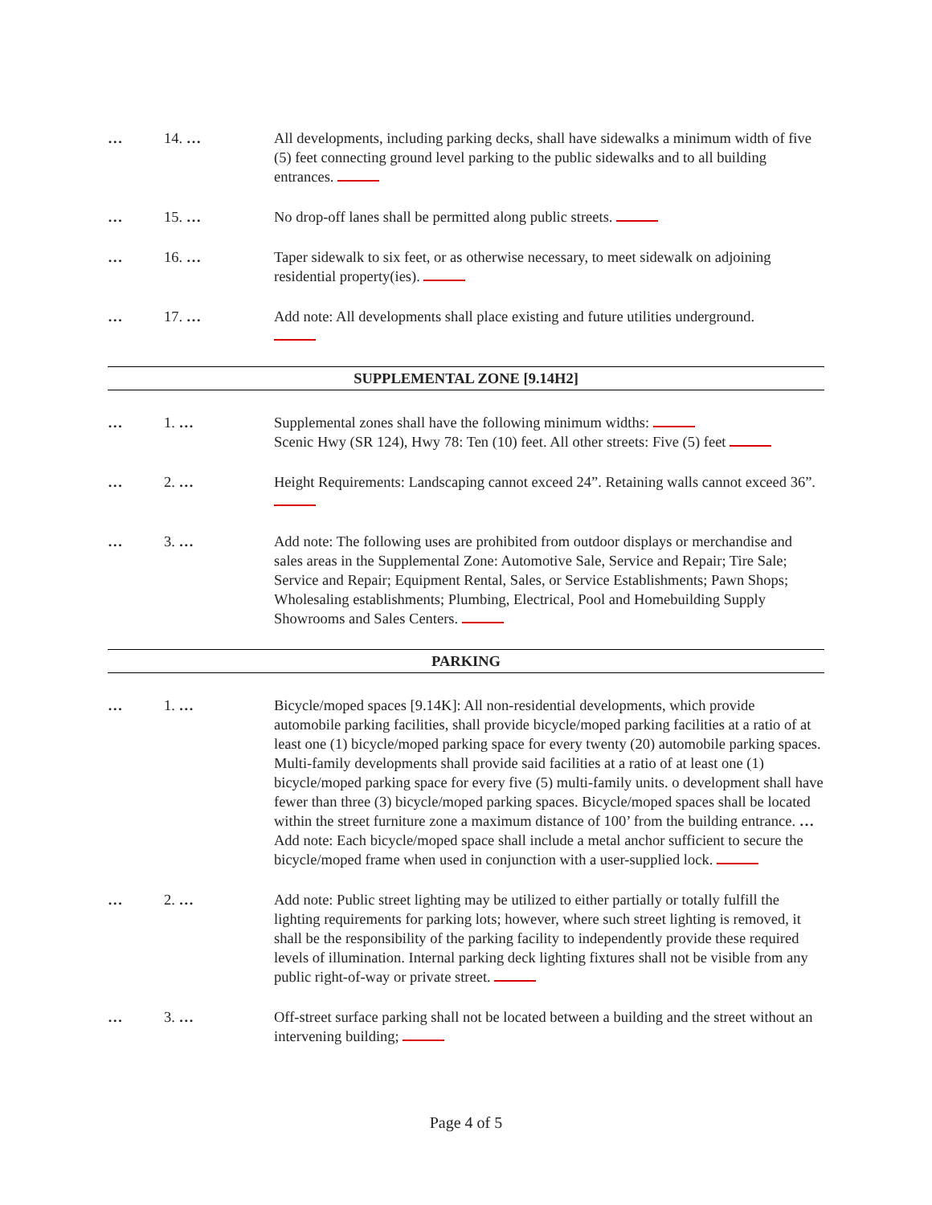… 14. … All developments, including parking decks, shall have sidewalks a minimum width of five (5) feet connecting ground level parking to the public sidewalks and to all building entrances.
… 15. … No drop-off lanes shall be permitted along public streets.
… 16. … Taper sidewalk to six feet, or as otherwise necessary, to meet sidewalk on adjoining residential property(ies).
… 17. … Add note: All developments shall place existing and future utilities underground.
SUPPLEMENTAL ZONE [9.14H2]
… 1. … Supplemental zones shall have the following minimum widths:
Scenic Hwy (SR 124), Hwy 78: Ten (10) feet. All other streets: Five (5) feet
… 2. … Height Requirements: Landscaping cannot exceed 24”. Retaining walls cannot exceed 36”.
… 3. … Add note: The following uses are prohibited from outdoor displays or merchandise and sales areas in the Supplemental Zone: Automotive Sale, Service and Repair; Tire Sale; Service and Repair; Equipment Rental, Sales, or Service Establishments; Pawn Shops; Wholesaling establishments; Plumbing, Electrical, Pool and Homebuilding Supply Showrooms and Sales Centers.
PARKING
… 1. … Bicycle/moped spaces [9.14K]: All non-residential developments, which provide automobile parking facilities, shall provide bicycle/moped parking facilities at a ratio of at least one (1) bicycle/moped parking space for every twenty (20) automobile parking spaces. Multi-family developments shall provide said facilities at a ratio of at least one (1) bicycle/moped parking space for every five (5) multi-family units. o development shall have fewer than three (3) bicycle/moped parking spaces. Bicycle/moped spaces shall be located within the street furniture zone a maximum distance of 100’ from the building entrance. … Add note: Each bicycle/moped space shall include a metal anchor sufficient to secure the bicycle/moped frame when used in conjunction with a user-supplied lock.
… 2. … Add note: Public street lighting may be utilized to either partially or totally fulfill the lighting requirements for parking lots; however, where such street lighting is removed, it shall be the responsibility of the parking facility to independently provide these required levels of illumination. Internal parking deck lighting fixtures shall not be visible from any public right-of-way or private street.
… 3. … Off-street surface parking shall not be located between a building and the street without an intervening building;
Page 4 of 5